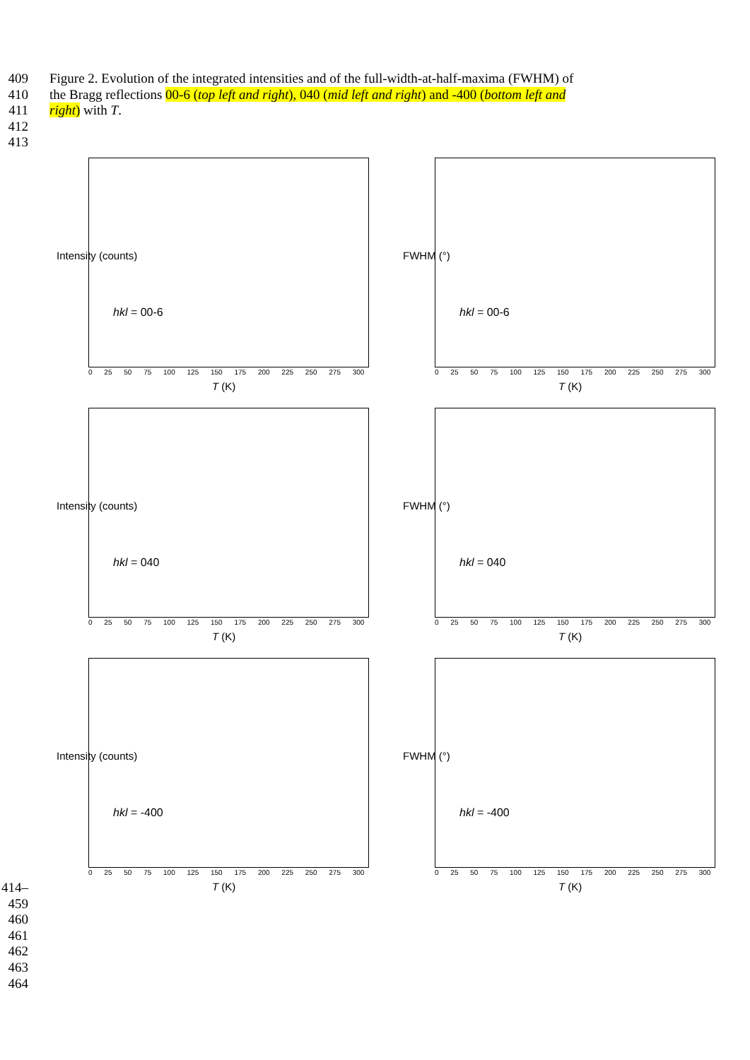409 Figure 2. Evolution of the integrated intensities and of the full-width-at-half-maxima (FWHM) of
410 the Bragg reflections 00-6 (top left and right), 040 (mid left and right) and -400 (bottom left and
411 right) with T.
412
413
Intensity (counts)
hkl = 00-6
0 25 50 75 100 125 150 175 200 225 250 275 300
T (K)
FWHM (°)
hkl = 00-6
0 25 50 75 100 125 150 175 200 225 250 275 300
T (K)
Intensity (counts)
hkl = 040
0 25 50 75 100 125 150 175 200 225 250 275 300
T (K)
FWHM (°)
hkl = 040
0 25 50 75 100 125 150 175 200 225 250 275 300
T (K)
Intensity (counts)
hkl = -400
0 25 50 75 100 125 150 175 200 225 250 275 300
T (K)
FWHM (°)
hkl = -400
0 25 50 75 100 125 150 175 200 225 250 275 300
T (K)
414–459
460
461
462
463
464